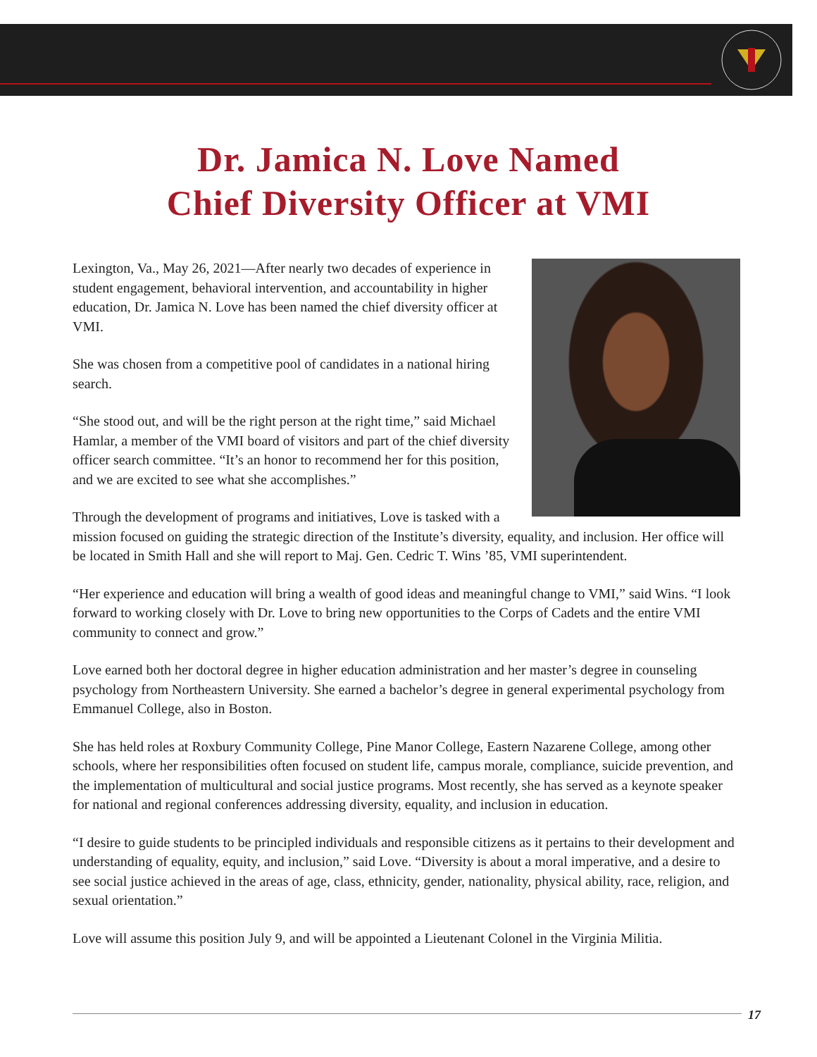Dr. Jamica N. Love Named
Chief Diversity Officer at VMI
Lexington, Va., May 26, 2021—After nearly two decades of experience in student engagement, behavioral intervention, and accountability in higher education, Dr. Jamica N. Love has been named the chief diversity officer at VMI.
She was chosen from a competitive pool of candidates in a national hiring search.
“She stood out, and will be the right person at the right time,” said Michael Hamlar, a member of the VMI board of visitors and part of the chief diversity officer search committee. “It’s an honor to recommend her for this position, and we are excited to see what she accomplishes.”
Through the development of programs and initiatives, Love is tasked with a mission focused on guiding the strategic direction of the Institute’s diversity, equality, and inclusion. Her office will be located in Smith Hall and she will report to Maj. Gen. Cedric T. Wins ’85, VMI superintendent.
“Her experience and education will bring a wealth of good ideas and meaningful change to VMI,” said Wins. “I look forward to working closely with Dr. Love to bring new opportunities to the Corps of Cadets and the entire VMI community to connect and grow.”
Love earned both her doctoral degree in higher education administration and her master’s degree in counseling psychology from Northeastern University. She earned a bachelor’s degree in general experimental psychology from Emmanuel College, also in Boston.
She has held roles at Roxbury Community College, Pine Manor College, Eastern Nazarene College, among other schools, where her responsibilities often focused on student life, campus morale, compliance, suicide prevention, and the implementation of multicultural and social justice programs. Most recently, she has served as a keynote speaker for national and regional conferences addressing diversity, equality, and inclusion in education.
“I desire to guide students to be principled individuals and responsible citizens as it pertains to their development and understanding of equality, equity, and inclusion,” said Love. “Diversity is about a moral imperative, and a desire to see social justice achieved in the areas of age, class, ethnicity, gender, nationality, physical ability, race, religion, and sexual orientation.”
Love will assume this position July 9, and will be appointed a Lieutenant Colonel in the Virginia Militia.
17